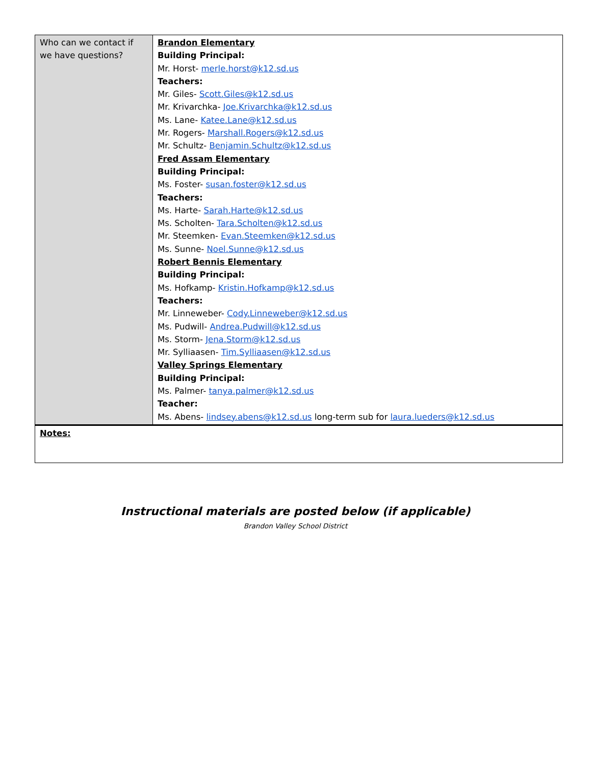| Who can we contact if we have questions? | Brandon Elementary Building Principal: Mr. Horst- merle.horst@k12.sd.us Teachers: Mr. Giles- Scott.Giles@k12.sd.us Mr. Krivarchka- Joe.Krivarchka@k12.sd.us Ms. Lane- Katee.Lane@k12.sd.us Mr. Rogers- Marshall.Rogers@k12.sd.us Mr. Schultz- Benjamin.Schultz@k12.sd.us Fred Assam Elementary Building Principal: Ms. Foster- susan.foster@k12.sd.us Teachers: Ms. Harte- Sarah.Harte@k12.sd.us Ms. Scholten- Tara.Scholten@k12.sd.us Mr. Steemken- Evan.Steemken@k12.sd.us Ms. Sunne- Noel.Sunne@k12.sd.us Robert Bennis Elementary Building Principal: Ms. Hofkamp- Kristin.Hofkamp@k12.sd.us Teachers: Mr. Linneweber- Cody.Linneweber@k12.sd.us Ms. Pudwill- Andrea.Pudwill@k12.sd.us Ms. Storm- Jena.Storm@k12.sd.us Mr. Sylliaasen- Tim.Sylliaasen@k12.sd.us Valley Springs Elementary Building Principal: Ms. Palmer- tanya.palmer@k12.sd.us Teacher: Ms. Abens- lindsey.abens@k12.sd.us long-term sub for laura.lueders@k12.sd.us |
| Notes: | |
Instructional materials are posted below (if applicable)
Brandon Valley School District